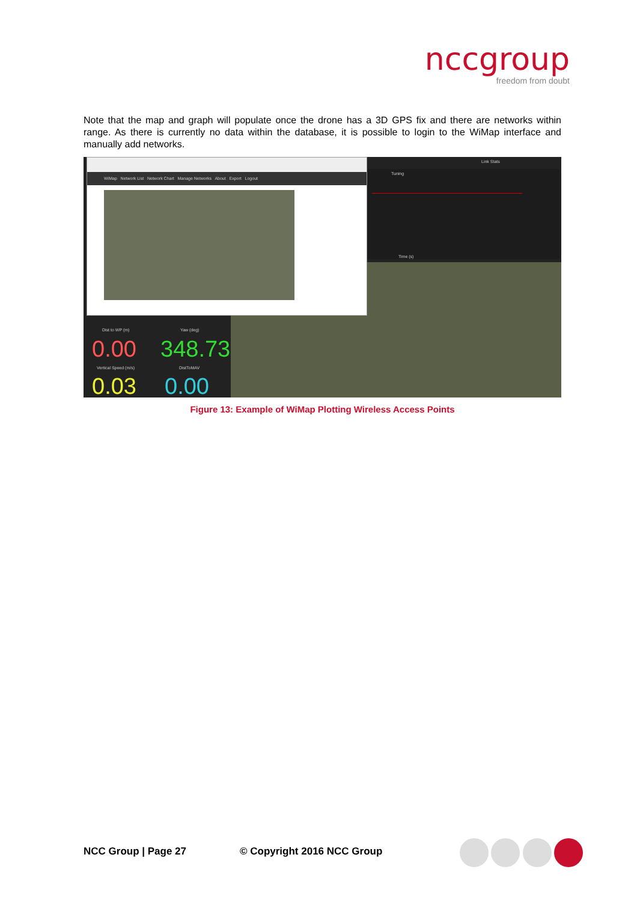nccgroup
freedom from doubt
Note that the map and graph will populate once the drone has a 3D GPS fix and there are networks within range. As there is currently no data within the database, it is possible to login to the WiMap interface and manually add networks.
Tuning
Time (s)
Link Stats
WiMap Network List Network Chart Manage Networks About Export Logout
Dist to WP (m) Yaw (deg)
0.00 348.73
Vertical Speed (m/s) DistToMAV
0.03 0.00
Figure 13: Example of WiMap Plotting Wireless Access Points
NCC Group | Page 27 © Copyright 2016 NCC Group